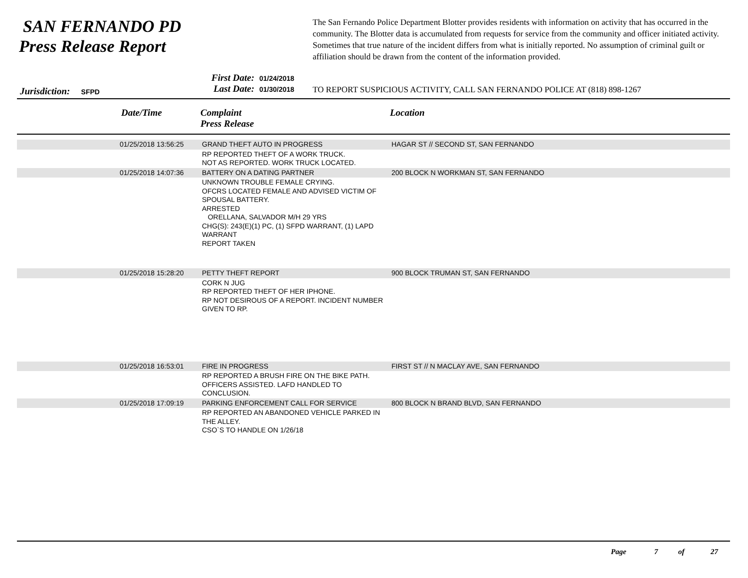SAN FERNANDO PD
Press Release Report
The San Fernando Police Department Blotter provides residents with information on activity that has occurred in the community. The Blotter data is accumulated from requests for service from the community and officer initiated activity. Sometimes that true nature of the incident differs from what is initially reported. No assumption of criminal guilt or affiliation should be drawn from the content of the information provided.
First Date: 01/24/2018
Last Date: 01/30/2018
Jurisdiction: SFPD
TO REPORT SUSPICIOUS ACTIVITY, CALL SAN FERNANDO POLICE AT (818) 898-1267
Date/Time
Complaint
Press Release
Location
| | 01/25/2018 13:56:25 | GRAND THEFT AUTO IN PROGRESS | HAGAR ST // SECOND ST, SAN FERNANDO |
| | | RP REPORTED THEFT OF A WORK TRUCK. NOT AS REPORTED. WORK TRUCK LOCATED. | |
| | 01/25/2018 14:07:36 | BATTERY ON A DATING PARTNER | 200 BLOCK N WORKMAN ST, SAN FERNANDO |
| | | UNKNOWN TROUBLE FEMALE CRYING. OFCRS LOCATED FEMALE AND ADVISED VICTIM OF SPOUSAL BATTERY. ARRESTED ORELLANA, SALVADOR M/H 29 YRS CHG(S): 243(E)(1) PC, (1) SFPD WARRANT, (1) LAPD WARRANT REPORT TAKEN | |
| | 01/25/2018 15:28:20 | PETTY THEFT REPORT | 900 BLOCK TRUMAN ST, SAN FERNANDO |
| | | CORK N JUG RP REPORTED THEFT OF HER IPHONE. RP NOT DESIROUS OF A REPORT. INCIDENT NUMBER GIVEN TO RP. | |
| | 01/25/2018 16:53:01 | FIRE IN PROGRESS | FIRST ST // N MACLAY AVE, SAN FERNANDO |
| | | RP REPORTED A BRUSH FIRE ON THE BIKE PATH. OFFICERS ASSISTED. LAFD HANDLED TO CONCLUSION. | |
| | 01/25/2018 17:09:19 | PARKING ENFORCEMENT CALL FOR SERVICE | 800 BLOCK N BRAND BLVD, SAN FERNANDO |
| | | RP REPORTED AN ABANDONED VEHICLE PARKED IN THE ALLEY. CSO`S TO HANDLE ON 1/26/18 | |
Page 7 of 27